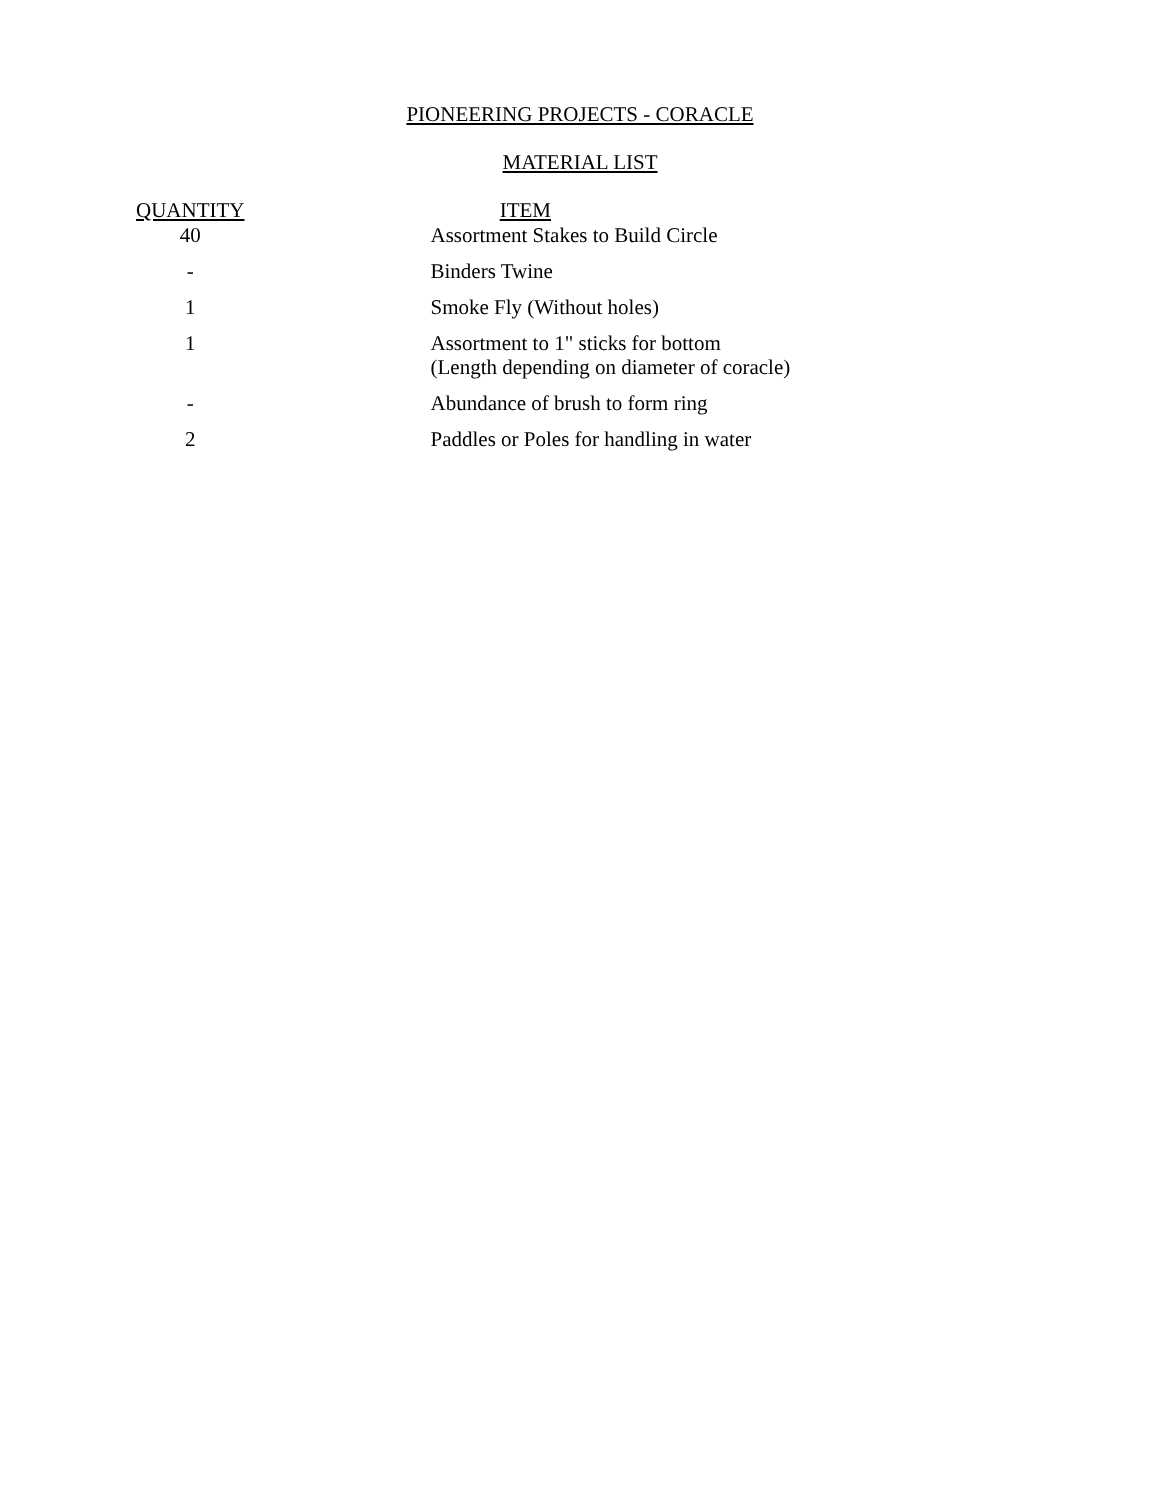PIONEERING PROJECTS - CORACLE
MATERIAL LIST
| QUANTITY | | ITEM |
| --- | --- | --- |
| 40 | | Assortment Stakes to Build Circle |
| - | | Binders Twine |
| 1 | | Smoke Fly (Without holes) |
| 1 | | Assortment to 1" sticks for bottom (Length depending on diameter of coracle) |
| - | | Abundance of brush to form ring |
| 2 | | Paddles or Poles for handling in water |